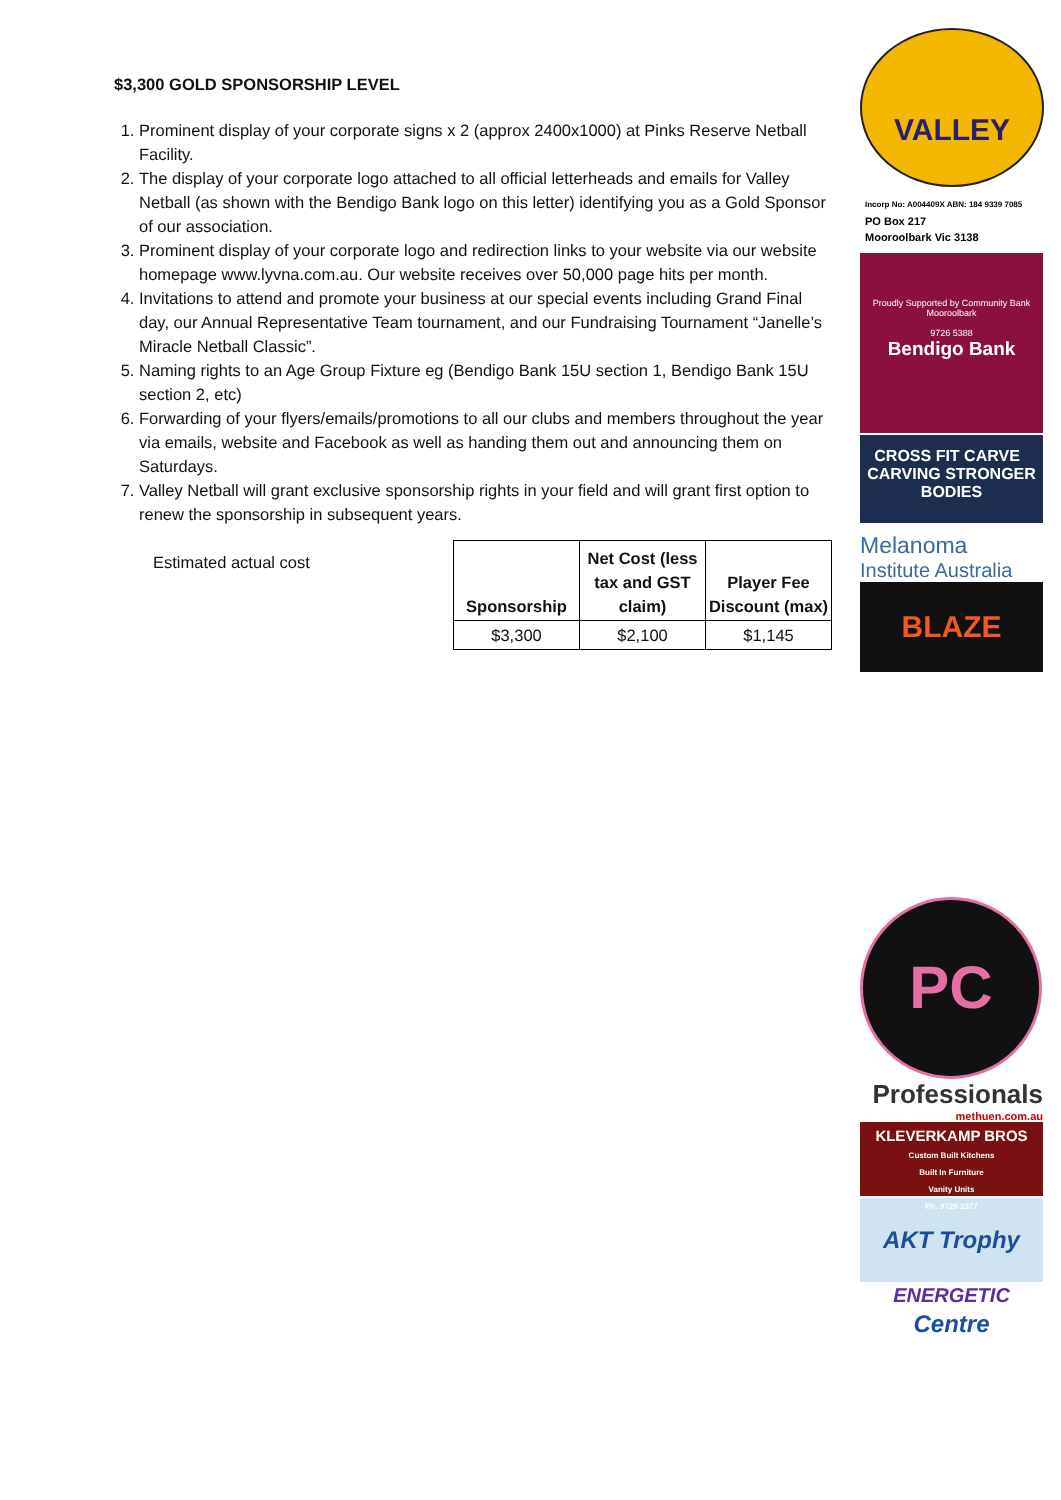$3,300 GOLD SPONSORSHIP LEVEL
1. Prominent display of your corporate signs x 2 (approx 2400x1000) at Pinks Reserve Netball Facility.
2. The display of your corporate logo attached to all official letterheads and emails for Valley Netball (as shown with the Bendigo Bank logo on this letter) identifying you as a Gold Sponsor of our association.
3. Prominent display of your corporate logo and redirection links to your website via our website homepage www.lyvna.com.au. Our website receives over 50,000 page hits per month.
4. Invitations to attend and promote your business at our special events including Grand Final day, our Annual Representative Team tournament, and our Fundraising Tournament “Janelle’s Miracle Netball Classic”.
5. Naming rights to an Age Group Fixture eg (Bendigo Bank 15U section 1, Bendigo Bank 15U section 2, etc)
6. Forwarding of your flyers/emails/promotions to all our clubs and members throughout the year via emails, website and Facebook as well as handing them out and announcing them on Saturdays.
7. Valley Netball will grant exclusive sponsorship rights in your field and will grant first option to renew the sponsorship in subsequent years.
Estimated actual cost
| Sponsorship | Net Cost (less tax and GST claim) | Player Fee Discount (max) |
| --- | --- | --- |
| $3,300 | $2,100 | $1,145 |
VALLEY
Incorp No: A004409X ABN: 184 9339 7085
PO Box 217
Mooroolbark Vic 3138
Proudly Supported by Community Bank Mooroolbark
9726 5388
Bendigo Bank
CROSS FIT CARVE CARVING STRONGER BODIES
Melanoma
Institute Australia
BLAZE
PC
Professionals
methuen.com.au
KLEVERKAMP BROS
Custom Built Kitchens
Built In Furniture
Vanity Units
Ph. 9729 2377
AKT Trophy Centre
ENERGETIC